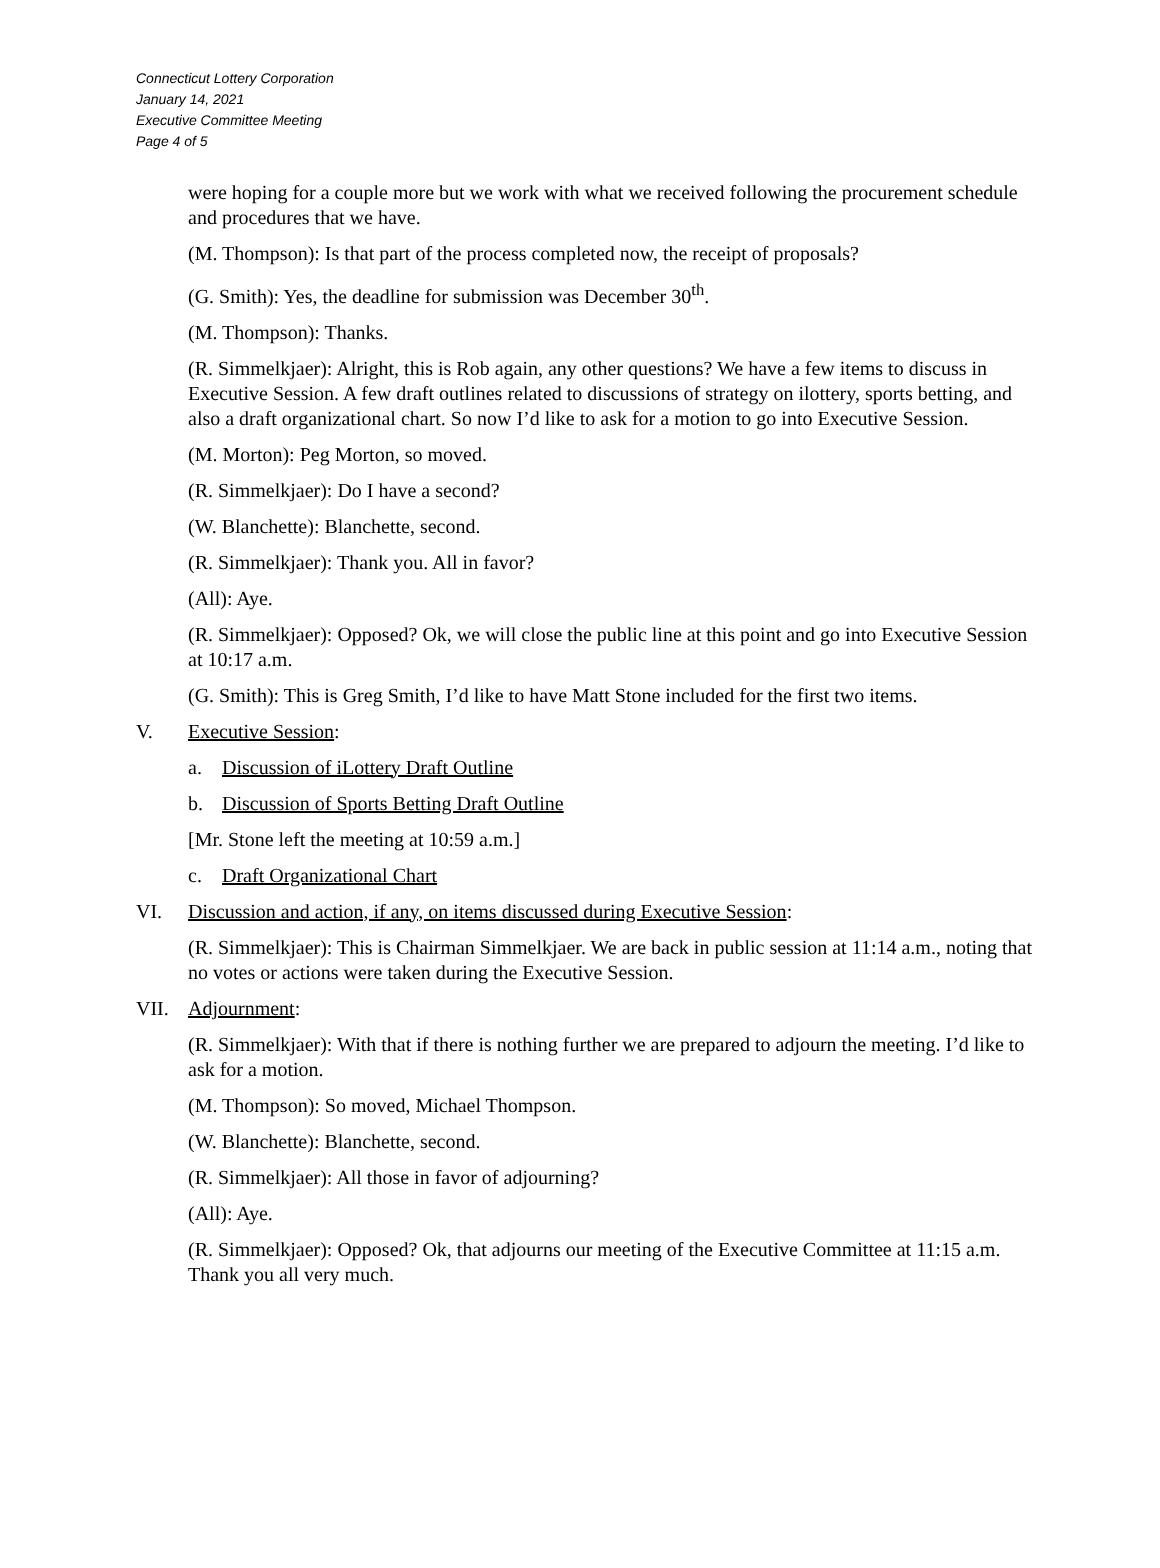Connecticut Lottery Corporation
January 14, 2021
Executive Committee Meeting
Page 4 of 5
were hoping for a couple more but we work with what we received following the procurement schedule and procedures that we have.
(M. Thompson): Is that part of the process completed now, the receipt of proposals?
(G. Smith): Yes, the deadline for submission was December 30<sup>th</sup>.
(M. Thompson): Thanks.
(R. Simmelkjaer): Alright, this is Rob again, any other questions? We have a few items to discuss in Executive Session. A few draft outlines related to discussions of strategy on ilottery, sports betting, and also a draft organizational chart. So now I’d like to ask for a motion to go into Executive Session.
(M. Morton): Peg Morton, so moved.
(R. Simmelkjaer): Do I have a second?
(W. Blanchette): Blanchette, second.
(R. Simmelkjaer): Thank you. All in favor?
(All): Aye.
(R. Simmelkjaer): Opposed? Ok, we will close the public line at this point and go into Executive Session at 10:17 a.m.
(G. Smith): This is Greg Smith, I’d like to have Matt Stone included for the first two items.
V. Executive Session:
a. Discussion of iLottery Draft Outline
b. Discussion of Sports Betting Draft Outline
[Mr. Stone left the meeting at 10:59 a.m.]
c. Draft Organizational Chart
VI. Discussion and action, if any, on items discussed during Executive Session:
(R. Simmelkjaer): This is Chairman Simmelkjaer. We are back in public session at 11:14 a.m., noting that no votes or actions were taken during the Executive Session.
VII. Adjournment:
(R. Simmelkjaer): With that if there is nothing further we are prepared to adjourn the meeting. I’d like to ask for a motion.
(M. Thompson): So moved, Michael Thompson.
(W. Blanchette): Blanchette, second.
(R. Simmelkjaer): All those in favor of adjourning?
(All): Aye.
(R. Simmelkjaer): Opposed? Ok, that adjourns our meeting of the Executive Committee at 11:15 a.m. Thank you all very much.